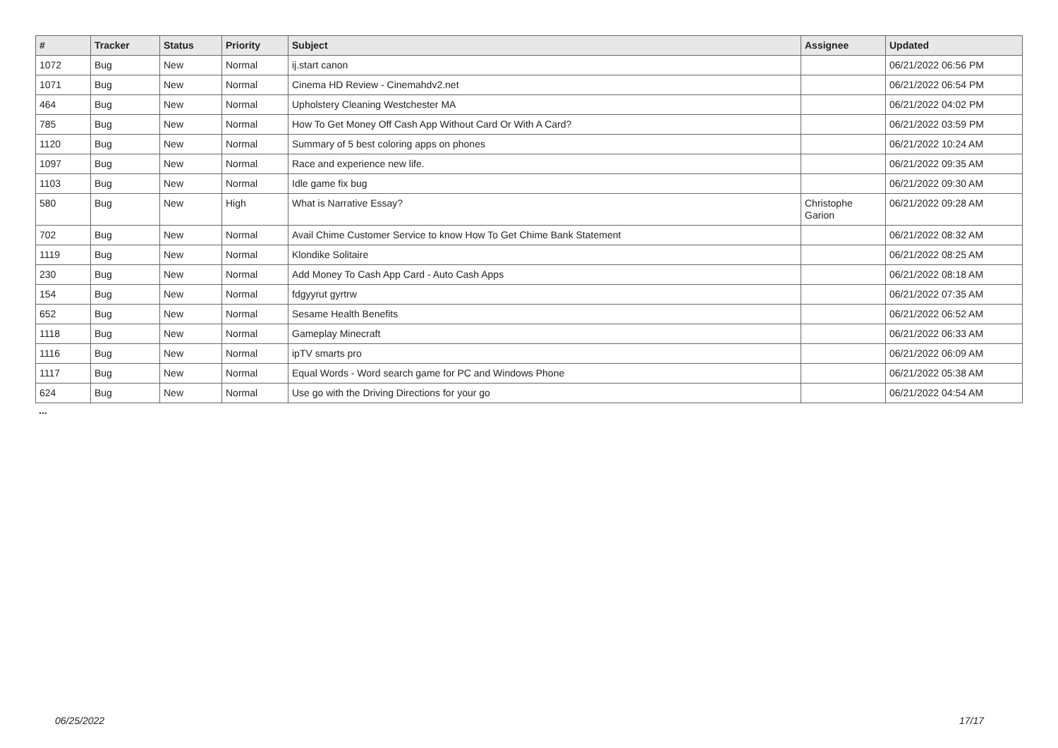| # | Tracker | Status | Priority | Subject | Assignee | Updated |
| --- | --- | --- | --- | --- | --- | --- |
| 1072 | Bug | New | Normal | ij.start canon | | 06/21/2022 06:56 PM |
| 1071 | Bug | New | Normal | Cinema HD Review - Cinemahdv2.net | | 06/21/2022 06:54 PM |
| 464 | Bug | New | Normal | Upholstery Cleaning Westchester MA | | 06/21/2022 04:02 PM |
| 785 | Bug | New | Normal | How To Get Money Off Cash App Without Card Or With A Card? | | 06/21/2022 03:59 PM |
| 1120 | Bug | New | Normal | Summary of 5 best coloring apps on phones | | 06/21/2022 10:24 AM |
| 1097 | Bug | New | Normal | Race and experience new life. | | 06/21/2022 09:35 AM |
| 1103 | Bug | New | Normal | Idle game fix bug | | 06/21/2022 09:30 AM |
| 580 | Bug | New | High | What is Narrative Essay? | Christophe Garion | 06/21/2022 09:28 AM |
| 702 | Bug | New | Normal | Avail Chime Customer Service to know How To Get Chime Bank Statement | | 06/21/2022 08:32 AM |
| 1119 | Bug | New | Normal | Klondike Solitaire | | 06/21/2022 08:25 AM |
| 230 | Bug | New | Normal | Add Money To Cash App Card - Auto Cash Apps | | 06/21/2022 08:18 AM |
| 154 | Bug | New | Normal | fdgyyrut gyrtrw | | 06/21/2022 07:35 AM |
| 652 | Bug | New | Normal | Sesame Health Benefits | | 06/21/2022 06:52 AM |
| 1118 | Bug | New | Normal | Gameplay Minecraft | | 06/21/2022 06:33 AM |
| 1116 | Bug | New | Normal | ipTV smarts pro | | 06/21/2022 06:09 AM |
| 1117 | Bug | New | Normal | Equal Words - Word search game for PC and Windows Phone | | 06/21/2022 05:38 AM |
| 624 | Bug | New | Normal | Use go with the Driving Directions for your go | | 06/21/2022 04:54 AM |
...
06/25/2022 17/17